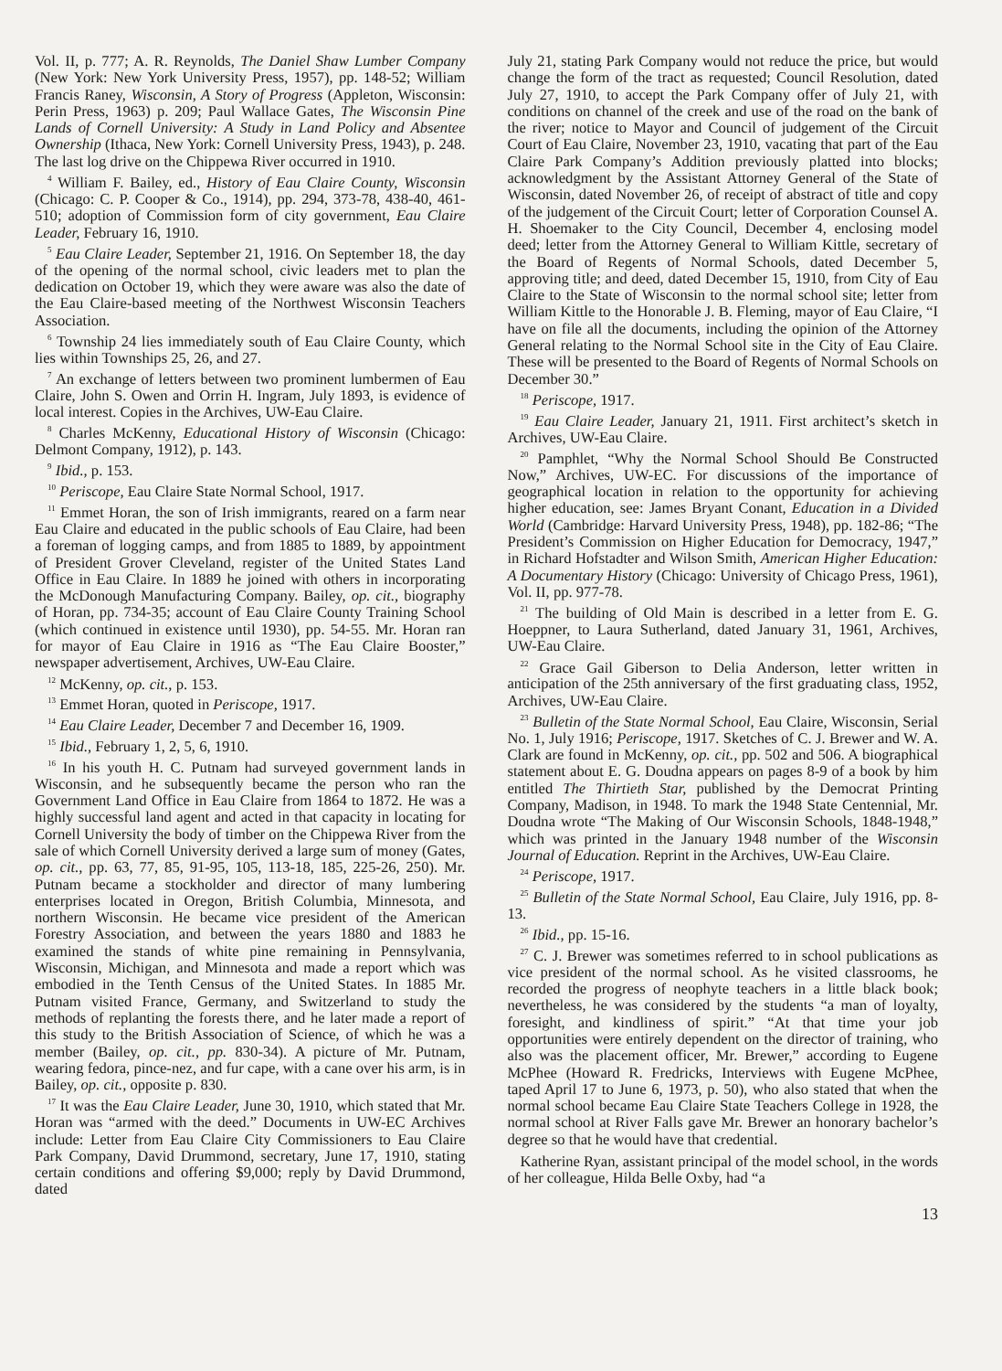Vol. II, p. 777; A. R. Reynolds, The Daniel Shaw Lumber Company (New York: New York University Press, 1957), pp. 148-52; William Francis Raney, Wisconsin, A Story of Progress (Appleton, Wisconsin: Perin Press, 1963) p. 209; Paul Wallace Gates, The Wisconsin Pine Lands of Cornell University: A Study in Land Policy and Absentee Ownership (Ithaca, New York: Cornell University Press, 1943), p. 248. The last log drive on the Chippewa River occurred in 1910.
<sup>4</sup> William F. Bailey, ed., History of Eau Claire County, Wisconsin (Chicago: C. P. Cooper & Co., 1914), pp. 294, 373-78, 438-40, 461-510; adoption of Commission form of city government, Eau Claire Leader, February 16, 1910.
<sup>5</sup> Eau Claire Leader, September 21, 1916. On September 18, the day of the opening of the normal school, civic leaders met to plan the dedication on October 19, which they were aware was also the date of the Eau Claire-based meeting of the Northwest Wisconsin Teachers Association.
<sup>6</sup> Township 24 lies immediately south of Eau Claire County, which lies within Townships 25, 26, and 27.
<sup>7</sup> An exchange of letters between two prominent lumbermen of Eau Claire, John S. Owen and Orrin H. Ingram, July 1893, is evidence of local interest. Copies in the Archives, UW-Eau Claire.
<sup>8</sup> Charles McKenny, Educational History of Wisconsin (Chicago: Delmont Company, 1912), p. 143.
<sup>9</sup> Ibid., p. 153.
<sup>10</sup> Periscope, Eau Claire State Normal School, 1917.
<sup>11</sup> Emmet Horan, the son of Irish immigrants, reared on a farm near Eau Claire and educated in the public schools of Eau Claire, had been a foreman of logging camps, and from 1885 to 1889, by appointment of President Grover Cleveland, register of the United States Land Office in Eau Claire. In 1889 he joined with others in incorporating the McDonough Manufacturing Company. Bailey, op. cit., biography of Horan, pp. 734-35; account of Eau Claire County Training School (which continued in existence until 1930), pp. 54-55. Mr. Horan ran for mayor of Eau Claire in 1916 as “The Eau Claire Booster,” newspaper advertisement, Archives, UW-Eau Claire.
<sup>12</sup> McKenny, op. cit., p. 153.
<sup>13</sup> Emmet Horan, quoted in Periscope, 1917.
<sup>14</sup> Eau Claire Leader, December 7 and December 16, 1909.
<sup>15</sup> Ibid., February 1, 2, 5, 6, 1910.
<sup>16</sup> In his youth H. C. Putnam had surveyed government lands in Wisconsin, and he subsequently became the person who ran the Government Land Office in Eau Claire from 1864 to 1872. He was a highly successful land agent and acted in that capacity in locating for Cornell University the body of timber on the Chippewa River from the sale of which Cornell University derived a large sum of money (Gates, op. cit., pp. 63, 77, 85, 91-95, 105, 113-18, 185, 225-26, 250). Mr. Putnam became a stockholder and director of many lumbering enterprises located in Oregon, British Columbia, Minnesota, and northern Wisconsin. He became vice president of the American Forestry Association, and between the years 1880 and 1883 he examined the stands of white pine remaining in Pennsylvania, Wisconsin, Michigan, and Minnesota and made a report which was embodied in the Tenth Census of the United States. In 1885 Mr. Putnam visited France, Germany, and Switzerland to study the methods of replanting the forests there, and he later made a report of this study to the British Association of Science, of which he was a member (Bailey, op. cit., pp. 830-34). A picture of Mr. Putnam, wearing fedora, pince-nez, and fur cape, with a cane over his arm, is in Bailey, op. cit., opposite p. 830.
<sup>17</sup> It was the Eau Claire Leader, June 30, 1910, which stated that Mr. Horan was “armed with the deed.” Documents in UW-EC Archives include: Letter from Eau Claire City Commissioners to Eau Claire Park Company, David Drummond, secretary, June 17, 1910, stating certain conditions and offering $9,000; reply by David Drummond, dated
July 21, stating Park Company would not reduce the price, but would change the form of the tract as requested; Council Resolution, dated July 27, 1910, to accept the Park Company offer of July 21, with conditions on channel of the creek and use of the road on the bank of the river; notice to Mayor and Council of judgement of the Circuit Court of Eau Claire, November 23, 1910, vacating that part of the Eau Claire Park Company’s Addition previously platted into blocks; acknowledgment by the Assistant Attorney General of the State of Wisconsin, dated November 26, of receipt of abstract of title and copy of the judgement of the Circuit Court; letter of Corporation Counsel A. H. Shoemaker to the City Council, December 4, enclosing model deed; letter from the Attorney General to William Kittle, secretary of the Board of Regents of Normal Schools, dated December 5, approving title; and deed, dated December 15, 1910, from City of Eau Claire to the State of Wisconsin to the normal school site; letter from William Kittle to the Honorable J. B. Fleming, mayor of Eau Claire, “I have on file all the documents, including the opinion of the Attorney General relating to the Normal School site in the City of Eau Claire. These will be presented to the Board of Regents of Normal Schools on December 30.”
<sup>18</sup> Periscope, 1917.
<sup>19</sup> Eau Claire Leader, January 21, 1911. First architect’s sketch in Archives, UW-Eau Claire.
<sup>20</sup> Pamphlet, “Why the Normal School Should Be Constructed Now,” Archives, UW-EC. For discussions of the importance of geographical location in relation to the opportunity for achieving higher education, see: James Bryant Conant, Education in a Divided World (Cambridge: Harvard University Press, 1948), pp. 182-86; “The President’s Commission on Higher Education for Democracy, 1947,” in Richard Hofstadter and Wilson Smith, American Higher Education: A Documentary History (Chicago: University of Chicago Press, 1961), Vol. II, pp. 977-78.
<sup>21</sup> The building of Old Main is described in a letter from E. G. Hoeppner, to Laura Sutherland, dated January 31, 1961, Archives, UW-Eau Claire.
<sup>22</sup> Grace Gail Giberson to Delia Anderson, letter written in anticipation of the 25th anniversary of the first graduating class, 1952, Archives, UW-Eau Claire.
<sup>23</sup> Bulletin of the State Normal School, Eau Claire, Wisconsin, Serial No. 1, July 1916; Periscope, 1917. Sketches of C. J. Brewer and W. A. Clark are found in McKenny, op. cit., pp. 502 and 506. A biographical statement about E. G. Doudna appears on pages 8-9 of a book by him entitled The Thirtieth Star, published by the Democrat Printing Company, Madison, in 1948. To mark the 1948 State Centennial, Mr. Doudna wrote “The Making of Our Wisconsin Schools, 1848-1948,” which was printed in the January 1948 number of the Wisconsin Journal of Education. Reprint in the Archives, UW-Eau Claire.
<sup>24</sup> Periscope, 1917.
<sup>25</sup> Bulletin of the State Normal School, Eau Claire, July 1916, pp. 8-13.
<sup>26</sup> Ibid., pp. 15-16.
<sup>27</sup> C. J. Brewer was sometimes referred to in school publications as vice president of the normal school. As he visited classrooms, he recorded the progress of neophyte teachers in a little black book; nevertheless, he was considered by the students “a man of loyalty, foresight, and kindliness of spirit.” “At that time your job opportunities were entirely dependent on the director of training, who also was the placement officer, Mr. Brewer,” according to Eugene McPhee (Howard R. Fredricks, Interviews with Eugene McPhee, taped April 17 to June 6, 1973, p. 50), who also stated that when the normal school became Eau Claire State Teachers College in 1928, the normal school at River Falls gave Mr. Brewer an honorary bachelor’s degree so that he would have that credential.
Katherine Ryan, assistant principal of the model school, in the words of her colleague, Hilda Belle Oxby, had “a
13